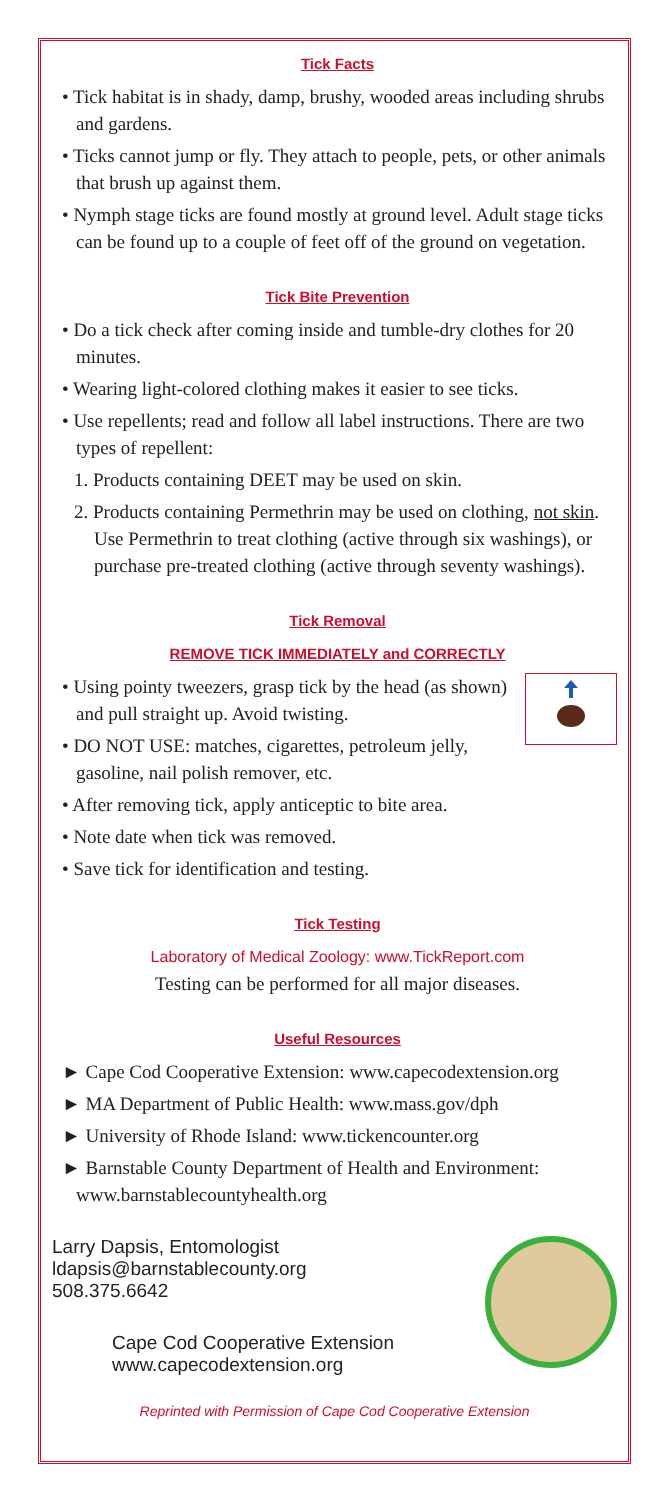Tick Facts
• Tick habitat is in shady, damp, brushy, wooded areas including shrubs and gardens.
• Ticks cannot jump or fly. They attach to people, pets, or other animals that brush up against them.
• Nymph stage ticks are found mostly at ground level. Adult stage ticks can be found up to a couple of feet off of the ground on vegetation.
Tick Bite Prevention
• Do a tick check after coming inside and tumble-dry clothes for 20 minutes.
• Wearing light-colored clothing makes it easier to see ticks.
• Use repellents; read and follow all label instructions. There are two types of repellent:
1. Products containing DEET may be used on skin.
2. Products containing Permethrin may be used on clothing, not skin. Use Permethrin to treat clothing (active through six washings), or purchase pre-treated clothing (active through seventy washings).
Tick Removal
REMOVE TICK IMMEDIATELY and CORRECTLY
• Using pointy tweezers, grasp tick by the head (as shown) and pull straight up. Avoid twisting.
• DO NOT USE: matches, cigarettes, petroleum jelly, gasoline, nail polish remover, etc.
• After removing tick, apply anticeptic to bite area.
• Note date when tick was removed.
• Save tick for identification and testing.
Tick Testing
Laboratory of Medical Zoology: www.TickReport.com
Testing can be performed for all major diseases.
Useful Resources
► Cape Cod Cooperative Extension: www.capecodextension.org
► MA Department of Public Health: www.mass.gov/dph
► University of Rhode Island: www.tickencounter.org
► Barnstable County Department of Health and Environment: www.barnstablecountyhealth.org
Larry Dapsis, Entomologist
ldapsis@barnstablecounty.org
508.375.6642
Cape Cod Cooperative Extension
www.capecodextension.org
Reprinted with Permission of Cape Cod Cooperative Extension